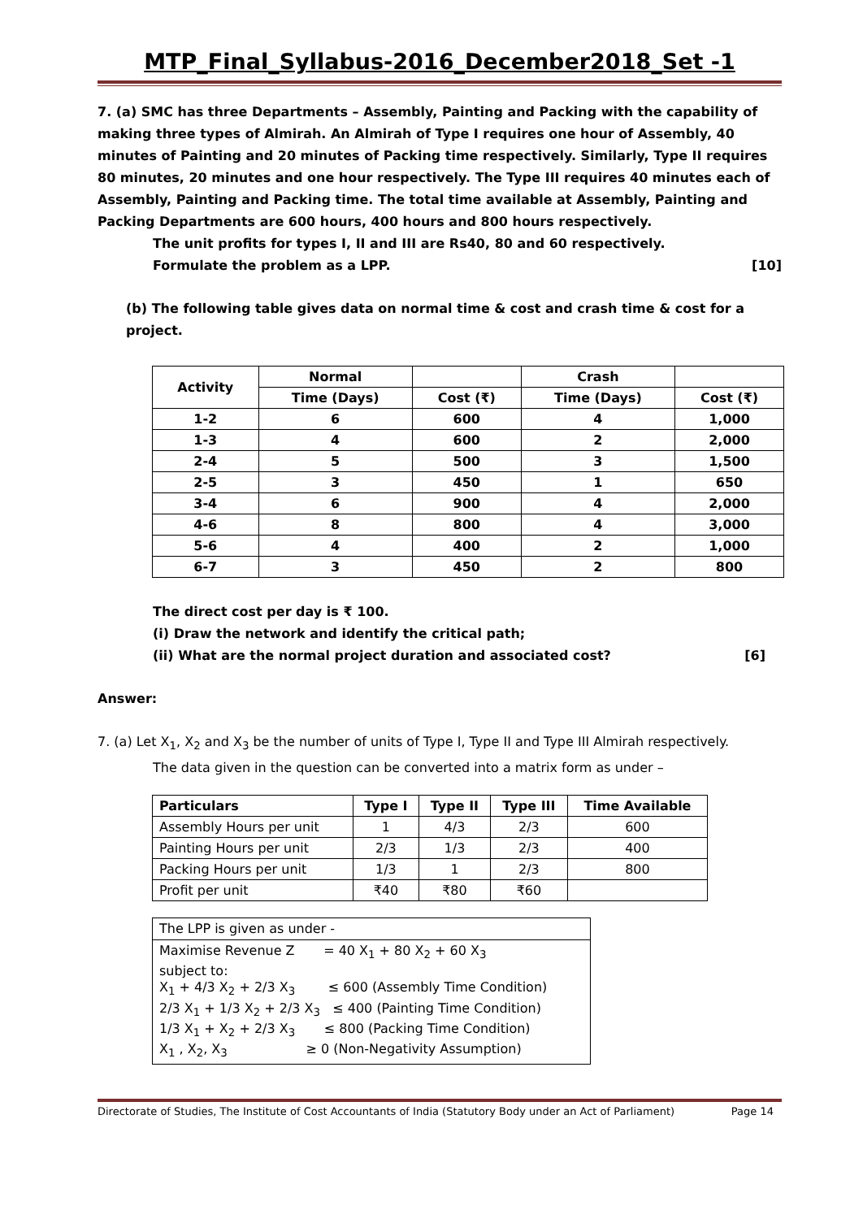MTP_Final_Syllabus-2016_December2018_Set -1
7. (a) SMC has three Departments – Assembly, Painting and Packing with the capability of making three types of Almirah. An Almirah of Type I requires one hour of Assembly, 40 minutes of Painting and 20 minutes of Packing time respectively. Similarly, Type II requires 80 minutes, 20 minutes and one hour respectively. The Type III requires 40 minutes each of Assembly, Painting and Packing time. The total time available at Assembly, Painting and Packing Departments are 600 hours, 400 hours and 800 hours respectively.
The unit profits for types I, II and III are Rs40, 80 and 60 respectively.
Formulate the problem as a LPP. [10]
(b) The following table gives data on normal time & cost and crash time & cost for a project.
| Activity | Normal | | Crash | |
| --- | --- | --- | --- | --- |
| | Time (Days) | Cost (₹) | Time (Days) | Cost (₹) |
| 1-2 | 6 | 600 | 4 | 1,000 |
| 1-3 | 4 | 600 | 2 | 2,000 |
| 2-4 | 5 | 500 | 3 | 1,500 |
| 2-5 | 3 | 450 | 1 | 650 |
| 3-4 | 6 | 900 | 4 | 2,000 |
| 4-6 | 8 | 800 | 4 | 3,000 |
| 5-6 | 4 | 400 | 2 | 1,000 |
| 6-7 | 3 | 450 | 2 | 800 |
The direct cost per day is ₹ 100.
(i) Draw the network and identify the critical path;
(ii) What are the normal project duration and associated cost? [6]
Answer:
7. (a) Let X<sub>1</sub>, X<sub>2</sub> and X<sub>3</sub> be the number of units of Type I, Type II and Type III Almirah respectively.
The data given in the question can be converted into a matrix form as under –
| Particulars | Type I | Type II | Type III | Time Available |
| --- | --- | --- | --- | --- |
| Assembly Hours per unit | 1 | 4/3 | 2/3 | 600 |
| Painting Hours per unit | 2/3 | 1/3 | 2/3 | 400 |
| Packing Hours per unit | 1/3 | 1 | 2/3 | 800 |
| Profit per unit | ₹40 | ₹80 | ₹60 | |
| The LPP is given as under - |
| Maximise Revenue Z = 40 X<sub>1</sub> + 80 X<sub>2</sub> + 60 X<sub>3</sub> subject to: X<sub>1</sub> + 4/3 X<sub>2</sub> + 2/3 X<sub>3</sub> ≤ 600 (Assembly Time Condition) 2/3 X<sub>1</sub> + 1/3 X<sub>2</sub> + 2/3 X<sub>3</sub> ≤ 400 (Painting Time Condition) 1/3 X<sub>1</sub> + X<sub>2</sub> + 2/3 X<sub>3</sub> ≤ 800 (Packing Time Condition) X<sub>1</sub> , X<sub>2</sub>, X<sub>3</sub> ≥ 0 (Non-Negativity Assumption) |
Directorate of Studies, The Institute of Cost Accountants of India (Statutory Body under an Act of Parliament) Page 14